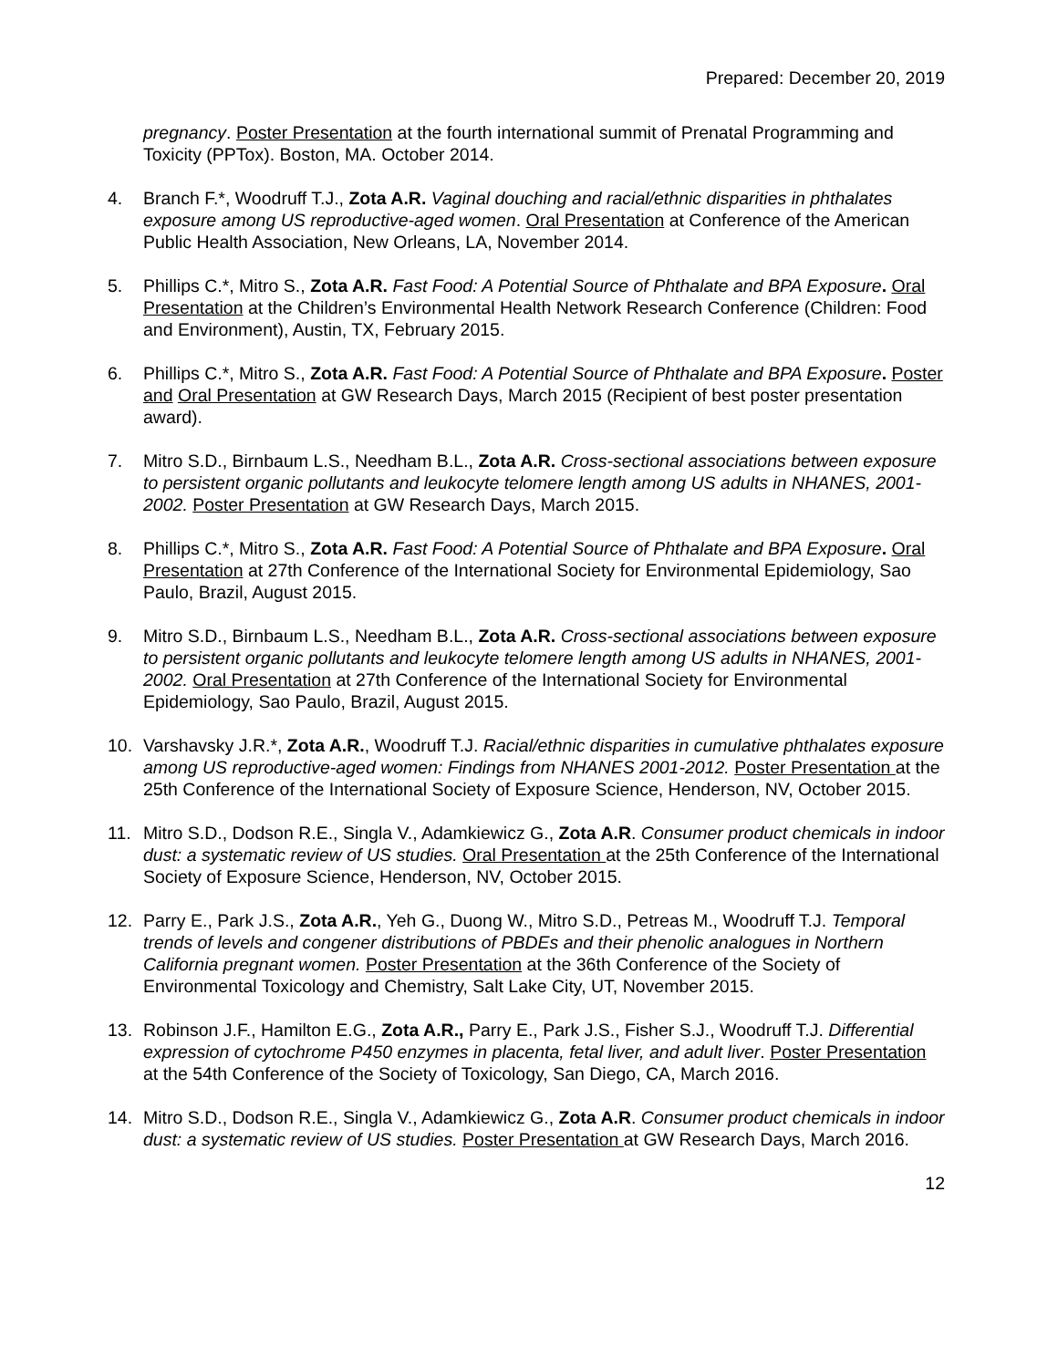Prepared: December 20, 2019
pregnancy. Poster Presentation at the fourth international summit of Prenatal Programming and Toxicity (PPTox). Boston, MA. October 2014.
4. Branch F.*, Woodruff T.J., Zota A.R. Vaginal douching and racial/ethnic disparities in phthalates exposure among US reproductive-aged women. Oral Presentation at Conference of the American Public Health Association, New Orleans, LA, November 2014.
5. Phillips C.*, Mitro S., Zota A.R. Fast Food: A Potential Source of Phthalate and BPA Exposure. Oral Presentation at the Children’s Environmental Health Network Research Conference (Children: Food and Environment), Austin, TX, February 2015.
6. Phillips C.*, Mitro S., Zota A.R. Fast Food: A Potential Source of Phthalate and BPA Exposure. Poster and Oral Presentation at GW Research Days, March 2015 (Recipient of best poster presentation award).
7. Mitro S.D., Birnbaum L.S., Needham B.L., Zota A.R. Cross-sectional associations between exposure to persistent organic pollutants and leukocyte telomere length among US adults in NHANES, 2001-2002. Poster Presentation at GW Research Days, March 2015.
8. Phillips C.*, Mitro S., Zota A.R. Fast Food: A Potential Source of Phthalate and BPA Exposure. Oral Presentation at 27th Conference of the International Society for Environmental Epidemiology, Sao Paulo, Brazil, August 2015.
9. Mitro S.D., Birnbaum L.S., Needham B.L., Zota A.R. Cross-sectional associations between exposure to persistent organic pollutants and leukocyte telomere length among US adults in NHANES, 2001-2002. Oral Presentation at 27th Conference of the International Society for Environmental Epidemiology, Sao Paulo, Brazil, August 2015.
10. Varshavsky J.R.*, Zota A.R., Woodruff T.J. Racial/ethnic disparities in cumulative phthalates exposure among US reproductive-aged women: Findings from NHANES 2001-2012. Poster Presentation at the 25th Conference of the International Society of Exposure Science, Henderson, NV, October 2015.
11. Mitro S.D., Dodson R.E., Singla V., Adamkiewicz G., Zota A.R. Consumer product chemicals in indoor dust: a systematic review of US studies. Oral Presentation at the 25th Conference of the International Society of Exposure Science, Henderson, NV, October 2015.
12. Parry E., Park J.S., Zota A.R., Yeh G., Duong W., Mitro S.D., Petreas M., Woodruff T.J. Temporal trends of levels and congener distributions of PBDEs and their phenolic analogues in Northern California pregnant women. Poster Presentation at the 36th Conference of the Society of Environmental Toxicology and Chemistry, Salt Lake City, UT, November 2015.
13. Robinson J.F., Hamilton E.G., Zota A.R., Parry E., Park J.S., Fisher S.J., Woodruff T.J. Differential expression of cytochrome P450 enzymes in placenta, fetal liver, and adult liver. Poster Presentation at the 54th Conference of the Society of Toxicology, San Diego, CA, March 2016.
14. Mitro S.D., Dodson R.E., Singla V., Adamkiewicz G., Zota A.R. Consumer product chemicals in indoor dust: a systematic review of US studies. Poster Presentation at GW Research Days, March 2016.
12